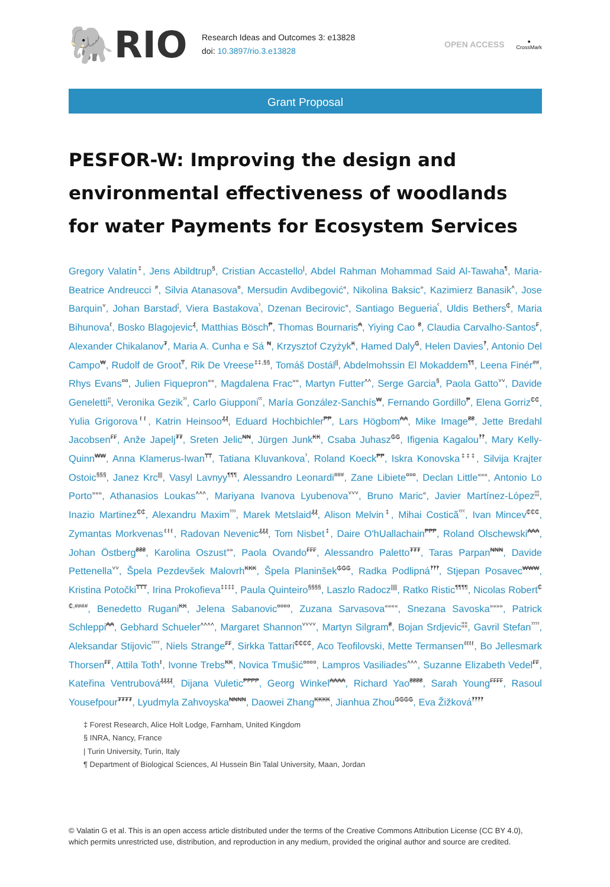🐘RIO
Research Ideas and Outcomes 3: e13828
doi: 10.3897/rio.3.e13828
OPEN ACCESS
●
CrossMark
Grant Proposal
PESFOR-W: Improving the design and environmental effectiveness of woodlands for water Payments for Ecosystem Services
Gregory Valatin<sup>‡</sup>, Jens Abildtrup<sup>§</sup>, Cristian Accastello<sup>|</sup>, Abdel Rahman Mohammad Said Al-Tawaha<sup>¶</sup>, Maria-Beatrice Andreucci <sup>#</sup>, Silvia Atanasova<sup>¤</sup>, Mersudin Avdibegović<sup>«</sup>, Nikolina Baksic<sup>»</sup>, Kazimierz Banasik<sup>˄</sup>, Jose Barquin<sup>˅</sup>, Johan Barstad<sup>¦</sup>, Viera Bastakova<sup>ˀ</sup>, Dzenan Becirovic<sup>«</sup>, Santiago Begueria<sup>ˁ</sup>, Uldis Bethers<sup>₵</sup>, Maria Bihunova<sup>ℓ</sup>, Bosko Blagojevic<sup>₰</sup>, Matthias Bösch<sup>₱</sup>, Thomas Bournaris<sup>₳</sup>, Yiying Cao <sup>₴</sup>, Claudia Carvalho-Santos<sup>₣</sup>, Alexander Chikalanov<sup>₮</sup>, Maria A. Cunha e Sá <sup>₦</sup>, Krzysztof Czyżyk<sup>₭</sup>, Hamed Daly<sup>₲</sup>, Helen Davies<sup>‽</sup>, Antonio Del Campo<sup>₩</sup>, Rudolf de Groot<sup>₸</sup>, Rik De Vreese<sup>‡‡,§§</sup>, Tomáš Dostál<sup>||</sup>, Abdelmohssin El Mokaddem<sup>¶¶</sup>, Leena Finér<sup>##</sup>, Rhys Evans<sup>¤¤</sup>, Julien Fiquepron<sup>««</sup>, Magdalena Frac<sup>»»</sup>, Martyn Futter<sup>˄˄</sup>, Serge Garcia<sup>§</sup>, Paola Gatto<sup>˅˅</sup>, Davide Geneletti<sup>¦¦</sup>, Veronika Gezik<sup>ˀˀ</sup>, Carlo Giupponi<sup>ˁˁ</sup>, María González-Sanchís<sup>₩</sup>, Fernando Gordillo<sup>₱</sup>, Elena Gorriz<sup>₵₵</sup>, Yulia Grigorova<sup>ℓℓ</sup>, Katrin Heinsoo<sup>₰₰</sup>, Eduard Hochbichler<sup>₱₱</sup>, Lars Högbom<sup>₳₳</sup>, Mike Image<sup>₴₴</sup>, Jette Bredahl Jacobsen<sup>₣₣</sup>, Anže Japelj<sup>₮₮</sup>, Sreten Jelic<sup>₦₦</sup>, Jürgen Junk<sup>₭₭</sup>, Csaba Juhasz<sup>₲₲</sup>, Ifigenia Kagalou<sup>‽‽</sup>, Mary Kelly-Quinn<sup>₩₩</sup>, Anna Klamerus-Iwan<sup>₸₸</sup>, Tatiana Kluvankova<sup>ˀ</sup>, Roland Koeck<sup>₱₱</sup>, Iskra Konovska<sup>‡‡‡</sup>, Silvija Krajter Ostoic<sup>§§§</sup>, Janez Krc<sup>|||</sup>, Vasyl Lavnyy<sup>¶¶¶</sup>, Alessandro Leonardi<sup>###</sup>, Zane Libiete<sup>¤¤¤</sup>, Declan Little<sup>«««</sup>, Antonio Lo Porto<sup>»»»</sup>, Athanasios Loukas<sup>˄˄˄</sup>, Mariyana Ivanova Lyubenova<sup>˅˅˅</sup>, Bruno Maric<sup>«</sup>, Javier Martínez-López<sup>¦¦¦</sup>, Inazio Martinez<sup>₵₵</sup>, Alexandru Maxim<sup>ˀˀˀ</sup>, Marek Metslaid<sup>₰₰</sup>, Alison Melvin<sup>‡</sup>, Mihai Costică<sup>ˁˁˁ</sup>, Ivan Mincev<sup>₵₵₵</sup>, Zymantas Morkvenas<sup>ℓℓℓ</sup>, Radovan Nevenic<sup>₰₰₰</sup>, Tom Nisbet<sup>‡</sup>, Daire O'hUallachain<sup>₱₱₱</sup>, Roland Olschewski<sup>₳₳₳</sup>, Johan Östberg<sup>₴₴₴</sup>, Karolina Oszust<sup>»»</sup>, Paola Ovando<sup>₣₣₣</sup>, Alessandro Paletto<sup>₮₮₮</sup>, Taras Parpan<sup>₦₦₦</sup>, Davide Pettenella<sup>˅˅</sup>, Špela Pezdevšek Malovrh<sup>₭₭₭</sup>, Špela Planinšek<sup>₲₲₲</sup>, Radka Podlipná<sup>‽‽‽</sup>, Stjepan Posavec<sup>₩₩₩</sup>, Kristina Potočki<sup>₸₸₸</sup>, Irina Prokofieva<sup>‡‡‡‡</sup>, Paula Quinteiro<sup>§§§§</sup>, Laszlo Radocz<sup>||||</sup>, Ratko Ristic<sup>¶¶¶¶</sup>, Nicolas Robert<sup>₵₵,####</sup>, Benedetto Rugani<sup>₭₭</sup>, Jelena Sabanovic<sup>¤¤¤¤</sup>, Zuzana Sarvasova<sup>««««</sup>, Snezana Savoska<sup>»»»»</sup>, Patrick Schleppi<sup>₳₳</sup>, Gebhard Schueler<sup>˄˄˄˄</sup>, Margaret Shannon<sup>˅˅˅˅</sup>, Martyn Silgram<sup>₴</sup>, Bojan Srdjevic<sup>¦¦¦¦</sup>, Gavril Stefan<sup>ˀˀˀˀ</sup>, Aleksandar Stijovic<sup>ˁˁˁˁ</sup>, Niels Strange<sup>₣₣</sup>, Sirkka Tattari<sup>₵₵₵₵</sup>, Aco Teofilovski, Mette Termansen<sup>ℓℓℓℓ</sup>, Bo Jellesmark Thorsen<sup>₣₣</sup>, Attila Toth<sup>ℓ</sup>, Ivonne Trebs<sup>₭₭</sup>, Novica Tmušić<sup>¤¤¤¤</sup>, Lampros Vasiliades<sup>˄˄˄</sup>, Suzanne Elizabeth Vedel<sup>₣₣</sup>, Kateřina Ventrubová<sup>₰₰₰₰</sup>, Dijana Vuletic<sup>₱₱₱₱</sup>, Georg Winkel<sup>₳₳₳₳</sup>, Richard Yao<sup>₴₴₴₴</sup>, Sarah Young<sup>₣₣₣₣</sup>, Rasoul Yousefpour<sup>₮₮₮₮</sup>, Lyudmyla Zahvoyska<sup>₦₦₦₦</sup>, Daowei Zhang<sup>₭₭₭₭</sup>, Jianhua Zhou<sup>₲₲₲₲</sup>, Eva Žižková<sup>‽‽‽‽</sup>
‡ Forest Research, Alice Holt Lodge, Farnham, United Kingdom
§ INRA, Nancy, France
| Turin University, Turin, Italy
¶ Department of Biological Sciences, Al Hussein Bin Talal University, Maan, Jordan
© Valatin G et al. This is an open access article distributed under the terms of the Creative Commons Attribution License (CC BY 4.0), which permits unrestricted use, distribution, and reproduction in any medium, provided the original author and source are credited.